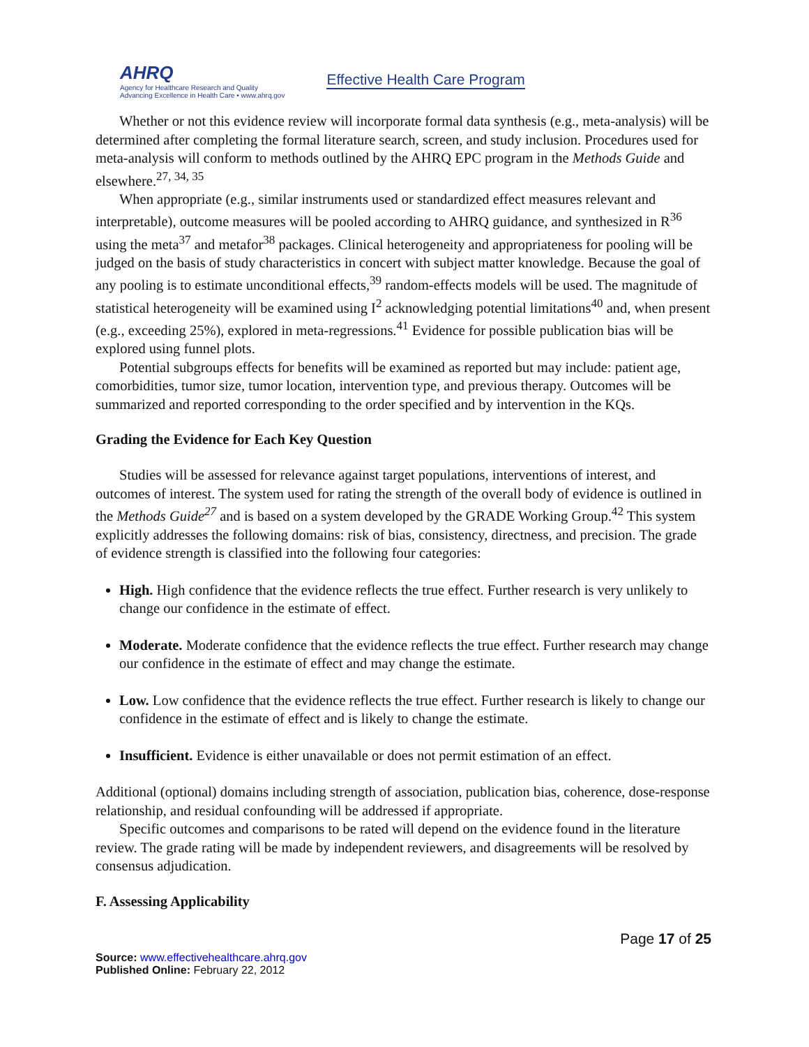AHRQ
Agency for Healthcare Research and Quality
Advancing Excellence in Health Care • www.ahrq.gov
Effective Health Care Program
Whether or not this evidence review will incorporate formal data synthesis (e.g., meta-analysis) will be determined after completing the formal literature search, screen, and study inclusion. Procedures used for meta-analysis will conform to methods outlined by the AHRQ EPC program in the Methods Guide and elsewhere.<sup>27, 34, 35</sup>
When appropriate (e.g., similar instruments used or standardized effect measures relevant and interpretable), outcome measures will be pooled according to AHRQ guidance, and synthesized in R<sup>36</sup> using the meta<sup>37</sup> and metafor<sup>38</sup> packages. Clinical heterogeneity and appropriateness for pooling will be judged on the basis of study characteristics in concert with subject matter knowledge. Because the goal of any pooling is to estimate unconditional effects,<sup>39</sup> random-effects models will be used. The magnitude of statistical heterogeneity will be examined using I<sup>2</sup> acknowledging potential limitations<sup>40</sup> and, when present (e.g., exceeding 25%), explored in meta-regressions.<sup>41</sup> Evidence for possible publication bias will be explored using funnel plots.
Potential subgroups effects for benefits will be examined as reported but may include: patient age, comorbidities, tumor size, tumor location, intervention type, and previous therapy. Outcomes will be summarized and reported corresponding to the order specified and by intervention in the KQs.
Grading the Evidence for Each Key Question
Studies will be assessed for relevance against target populations, interventions of interest, and outcomes of interest. The system used for rating the strength of the overall body of evidence is outlined in the Methods Guide<sup>27</sup> and is based on a system developed by the GRADE Working Group.<sup>42</sup> This system explicitly addresses the following domains: risk of bias, consistency, directness, and precision. The grade of evidence strength is classified into the following four categories:
High. High confidence that the evidence reflects the true effect. Further research is very unlikely to change our confidence in the estimate of effect.
Moderate. Moderate confidence that the evidence reflects the true effect. Further research may change our confidence in the estimate of effect and may change the estimate.
Low. Low confidence that the evidence reflects the true effect. Further research is likely to change our confidence in the estimate of effect and is likely to change the estimate.
Insufficient. Evidence is either unavailable or does not permit estimation of an effect.
Additional (optional) domains including strength of association, publication bias, coherence, dose-response relationship, and residual confounding will be addressed if appropriate.
Specific outcomes and comparisons to be rated will depend on the evidence found in the literature review. The grade rating will be made by independent reviewers, and disagreements will be resolved by consensus adjudication.
F. Assessing Applicability
Page 17 of 25
Source: www.effectivehealthcare.ahrq.gov
Published Online: February 22, 2012